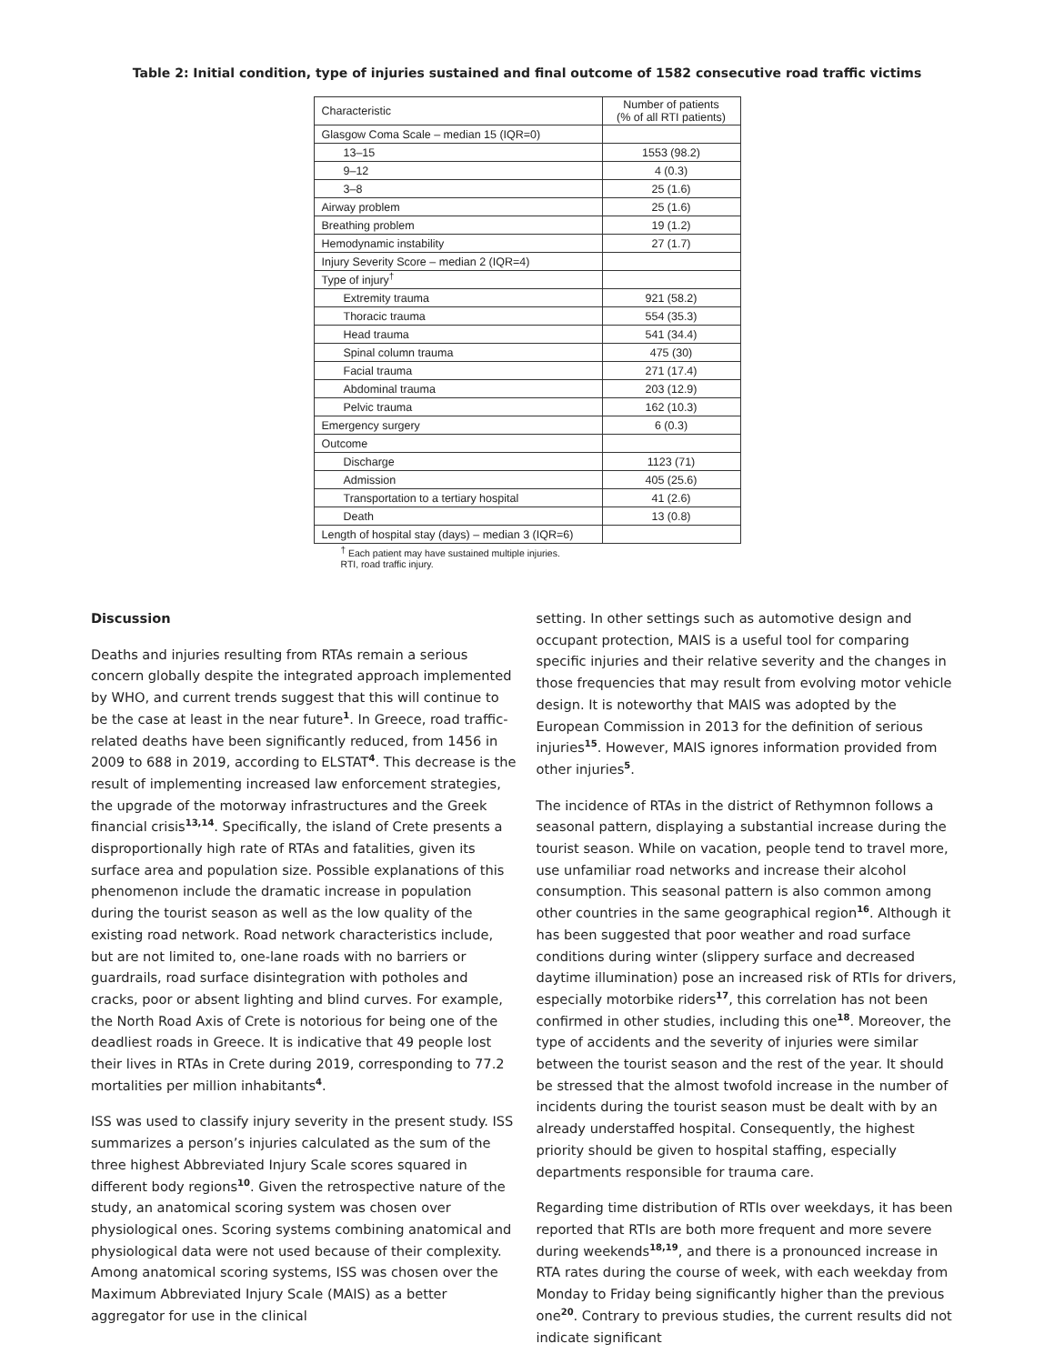Table 2: Initial condition, type of injuries sustained and final outcome of 1582 consecutive road traffic victims
| Characteristic | Number of patients (% of all RTI patients) |
| --- | --- |
| Glasgow Coma Scale – median 15 (IQR=0) | |
| 13–15 | 1553 (98.2) |
| 9–12 | 4 (0.3) |
| 3–8 | 25 (1.6) |
| Airway problem | 25 (1.6) |
| Breathing problem | 19 (1.2) |
| Hemodynamic instability | 27 (1.7) |
| Injury Severity Score – median 2 (IQR=4) | |
| Type of injury<sup>†</sup> | |
| Extremity trauma | 921 (58.2) |
| Thoracic trauma | 554 (35.3) |
| Head trauma | 541 (34.4) |
| Spinal column trauma | 475 (30) |
| Facial trauma | 271 (17.4) |
| Abdominal trauma | 203 (12.9) |
| Pelvic trauma | 162 (10.3) |
| Emergency surgery | 6 (0.3) |
| Outcome | |
| Discharge | 1123 (71) |
| Admission | 405 (25.6) |
| Transportation to a tertiary hospital | 41 (2.6) |
| Death | 13 (0.8) |
| Length of hospital stay (days) – median 3 (IQR=6) | |
<sup>†</sup> Each patient may have sustained multiple injuries.
RTI, road traffic injury.
Discussion
Deaths and injuries resulting from RTAs remain a serious concern globally despite the integrated approach implemented by WHO, and current trends suggest that this will continue to be the case at least in the near future<sup>1</sup>. In Greece, road traffic-related deaths have been significantly reduced, from 1456 in 2009 to 688 in 2019, according to ELSTAT<sup>4</sup>. This decrease is the result of implementing increased law enforcement strategies, the upgrade of the motorway infrastructures and the Greek financial crisis<sup>13,14</sup>. Specifically, the island of Crete presents a disproportionally high rate of RTAs and fatalities, given its surface area and population size. Possible explanations of this phenomenon include the dramatic increase in population during the tourist season as well as the low quality of the existing road network. Road network characteristics include, but are not limited to, one-lane roads with no barriers or guardrails, road surface disintegration with potholes and cracks, poor or absent lighting and blind curves. For example, the North Road Axis of Crete is notorious for being one of the deadliest roads in Greece. It is indicative that 49 people lost their lives in RTAs in Crete during 2019, corresponding to 77.2 mortalities per million inhabitants<sup>4</sup>.
ISS was used to classify injury severity in the present study. ISS summarizes a person’s injuries calculated as the sum of the three highest Abbreviated Injury Scale scores squared in different body regions<sup>10</sup>. Given the retrospective nature of the study, an anatomical scoring system was chosen over physiological ones. Scoring systems combining anatomical and physiological data were not used because of their complexity. Among anatomical scoring systems, ISS was chosen over the Maximum Abbreviated Injury Scale (MAIS) as a better aggregator for use in the clinical
setting. In other settings such as automotive design and occupant protection, MAIS is a useful tool for comparing specific injuries and their relative severity and the changes in those frequencies that may result from evolving motor vehicle design. It is noteworthy that MAIS was adopted by the European Commission in 2013 for the definition of serious injuries<sup>15</sup>. However, MAIS ignores information provided from other injuries<sup>5</sup>.
The incidence of RTAs in the district of Rethymnon follows a seasonal pattern, displaying a substantial increase during the tourist season. While on vacation, people tend to travel more, use unfamiliar road networks and increase their alcohol consumption. This seasonal pattern is also common among other countries in the same geographical region<sup>16</sup>. Although it has been suggested that poor weather and road surface conditions during winter (slippery surface and decreased daytime illumination) pose an increased risk of RTIs for drivers, especially motorbike riders<sup>17</sup>, this correlation has not been confirmed in other studies, including this one<sup>18</sup>. Moreover, the type of accidents and the severity of injuries were similar between the tourist season and the rest of the year. It should be stressed that the almost twofold increase in the number of incidents during the tourist season must be dealt with by an already understaffed hospital. Consequently, the highest priority should be given to hospital staffing, especially departments responsible for trauma care.
Regarding time distribution of RTIs over weekdays, it has been reported that RTIs are both more frequent and more severe during weekends<sup>18,19</sup>, and there is a pronounced increase in RTA rates during the course of week, with each weekday from Monday to Friday being significantly higher than the previous one<sup>20</sup>. Contrary to previous studies, the current results did not indicate significant